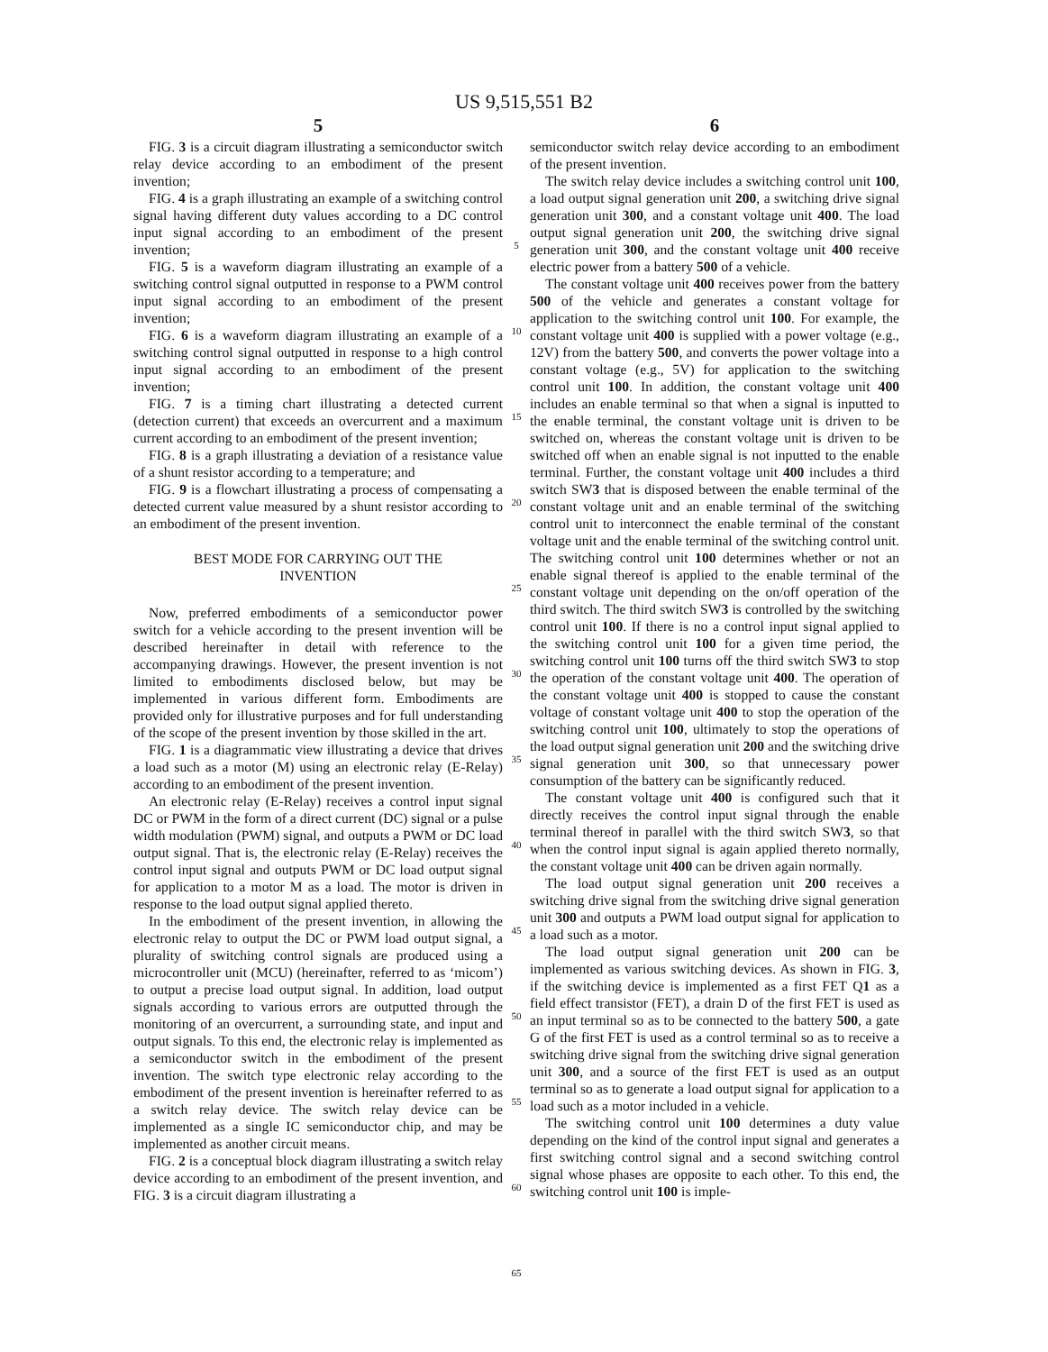US 9,515,551 B2
5
FIG. 3 is a circuit diagram illustrating a semiconductor switch relay device according to an embodiment of the present invention;
FIG. 4 is a graph illustrating an example of a switching control signal having different duty values according to a DC control input signal according to an embodiment of the present invention;
FIG. 5 is a waveform diagram illustrating an example of a switching control signal outputted in response to a PWM control input signal according to an embodiment of the present invention;
FIG. 6 is a waveform diagram illustrating an example of a switching control signal outputted in response to a high control input signal according to an embodiment of the present invention;
FIG. 7 is a timing chart illustrating a detected current (detection current) that exceeds an overcurrent and a maximum current according to an embodiment of the present invention;
FIG. 8 is a graph illustrating a deviation of a resistance value of a shunt resistor according to a temperature; and
FIG. 9 is a flowchart illustrating a process of compensating a detected current value measured by a shunt resistor according to an embodiment of the present invention.
BEST MODE FOR CARRYING OUT THE INVENTION
Now, preferred embodiments of a semiconductor power switch for a vehicle according to the present invention will be described hereinafter in detail with reference to the accompanying drawings. However, the present invention is not limited to embodiments disclosed below, but may be implemented in various different form. Embodiments are provided only for illustrative purposes and for full understanding of the scope of the present invention by those skilled in the art.
FIG. 1 is a diagrammatic view illustrating a device that drives a load such as a motor (M) using an electronic relay (E-Relay) according to an embodiment of the present invention.
An electronic relay (E-Relay) receives a control input signal DC or PWM in the form of a direct current (DC) signal or a pulse width modulation (PWM) signal, and outputs a PWM or DC load output signal. That is, the electronic relay (E-Relay) receives the control input signal and outputs PWM or DC load output signal for application to a motor M as a load. The motor is driven in response to the load output signal applied thereto.
In the embodiment of the present invention, in allowing the electronic relay to output the DC or PWM load output signal, a plurality of switching control signals are produced using a microcontroller unit (MCU) (hereinafter, referred to as ‘micom’) to output a precise load output signal. In addition, load output signals according to various errors are outputted through the monitoring of an overcurrent, a surrounding state, and input and output signals. To this end, the electronic relay is implemented as a semiconductor switch in the embodiment of the present invention. The switch type electronic relay according to the embodiment of the present invention is hereinafter referred to as a switch relay device. The switch relay device can be implemented as a single IC semiconductor chip, and may be implemented as another circuit means.
FIG. 2 is a conceptual block diagram illustrating a switch relay device according to an embodiment of the present invention, and FIG. 3 is a circuit diagram illustrating a
5
10
15
20
25
30
35
40
45
50
55
60
65
6
semiconductor switch relay device according to an embodiment of the present invention.
The switch relay device includes a switching control unit 100, a load output signal generation unit 200, a switching drive signal generation unit 300, and a constant voltage unit 400. The load output signal generation unit 200, the switching drive signal generation unit 300, and the constant voltage unit 400 receive electric power from a battery 500 of a vehicle.
The constant voltage unit 400 receives power from the battery 500 of the vehicle and generates a constant voltage for application to the switching control unit 100. For example, the constant voltage unit 400 is supplied with a power voltage (e.g., 12V) from the battery 500, and converts the power voltage into a constant voltage (e.g., 5V) for application to the switching control unit 100. In addition, the constant voltage unit 400 includes an enable terminal so that when a signal is inputted to the enable terminal, the constant voltage unit is driven to be switched on, whereas the constant voltage unit is driven to be switched off when an enable signal is not inputted to the enable terminal. Further, the constant voltage unit 400 includes a third switch SW3 that is disposed between the enable terminal of the constant voltage unit and an enable terminal of the switching control unit to interconnect the enable terminal of the constant voltage unit and the enable terminal of the switching control unit. The switching control unit 100 determines whether or not an enable signal thereof is applied to the enable terminal of the constant voltage unit depending on the on/off operation of the third switch. The third switch SW3 is controlled by the switching control unit 100. If there is no a control input signal applied to the switching control unit 100 for a given time period, the switching control unit 100 turns off the third switch SW3 to stop the operation of the constant voltage unit 400. The operation of the constant voltage unit 400 is stopped to cause the constant voltage of constant voltage unit 400 to stop the operation of the switching control unit 100, ultimately to stop the operations of the load output signal generation unit 200 and the switching drive signal generation unit 300, so that unnecessary power consumption of the battery can be significantly reduced.
The constant voltage unit 400 is configured such that it directly receives the control input signal through the enable terminal thereof in parallel with the third switch SW3, so that when the control input signal is again applied thereto normally, the constant voltage unit 400 can be driven again normally.
The load output signal generation unit 200 receives a switching drive signal from the switching drive signal generation unit 300 and outputs a PWM load output signal for application to a load such as a motor.
The load output signal generation unit 200 can be implemented as various switching devices. As shown in FIG. 3, if the switching device is implemented as a first FET Q1 as a field effect transistor (FET), a drain D of the first FET is used as an input terminal so as to be connected to the battery 500, a gate G of the first FET is used as a control terminal so as to receive a switching drive signal from the switching drive signal generation unit 300, and a source of the first FET is used as an output terminal so as to generate a load output signal for application to a load such as a motor included in a vehicle.
The switching control unit 100 determines a duty value depending on the kind of the control input signal and generates a first switching control signal and a second switching control signal whose phases are opposite to each other. To this end, the switching control unit 100 is imple-